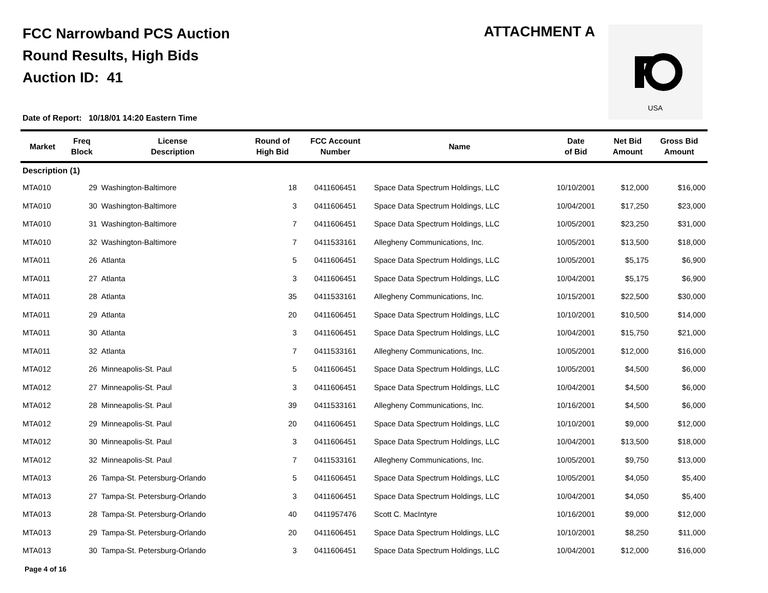FCC Narrowband PCS Auction
Round Results, High Bids
Auction ID: 41
ATTACHMENT A
USA
Date of Report: 10/18/01 14:20 Eastern Time
| Market | Freq Block | License Description | Round of High Bid | FCC Account Number | Name | Date of Bid | Net Bid Amount | Gross Bid Amount |
| --- | --- | --- | --- | --- | --- | --- | --- | --- |
| Description (1) | | | | | | | | |
| MTA010 | 29 | Washington-Baltimore | 18 | 0411606451 | Space Data Spectrum Holdings, LLC | 10/10/2001 | $12,000 | $16,000 |
| MTA010 | 30 | Washington-Baltimore | 3 | 0411606451 | Space Data Spectrum Holdings, LLC | 10/04/2001 | $17,250 | $23,000 |
| MTA010 | 31 | Washington-Baltimore | 7 | 0411606451 | Space Data Spectrum Holdings, LLC | 10/05/2001 | $23,250 | $31,000 |
| MTA010 | 32 | Washington-Baltimore | 7 | 0411533161 | Allegheny Communications, Inc. | 10/05/2001 | $13,500 | $18,000 |
| MTA011 | 26 | Atlanta | 5 | 0411606451 | Space Data Spectrum Holdings, LLC | 10/05/2001 | $5,175 | $6,900 |
| MTA011 | 27 | Atlanta | 3 | 0411606451 | Space Data Spectrum Holdings, LLC | 10/04/2001 | $5,175 | $6,900 |
| MTA011 | 28 | Atlanta | 35 | 0411533161 | Allegheny Communications, Inc. | 10/15/2001 | $22,500 | $30,000 |
| MTA011 | 29 | Atlanta | 20 | 0411606451 | Space Data Spectrum Holdings, LLC | 10/10/2001 | $10,500 | $14,000 |
| MTA011 | 30 | Atlanta | 3 | 0411606451 | Space Data Spectrum Holdings, LLC | 10/04/2001 | $15,750 | $21,000 |
| MTA011 | 32 | Atlanta | 7 | 0411533161 | Allegheny Communications, Inc. | 10/05/2001 | $12,000 | $16,000 |
| MTA012 | 26 | Minneapolis-St. Paul | 5 | 0411606451 | Space Data Spectrum Holdings, LLC | 10/05/2001 | $4,500 | $6,000 |
| MTA012 | 27 | Minneapolis-St. Paul | 3 | 0411606451 | Space Data Spectrum Holdings, LLC | 10/04/2001 | $4,500 | $6,000 |
| MTA012 | 28 | Minneapolis-St. Paul | 39 | 0411533161 | Allegheny Communications, Inc. | 10/16/2001 | $4,500 | $6,000 |
| MTA012 | 29 | Minneapolis-St. Paul | 20 | 0411606451 | Space Data Spectrum Holdings, LLC | 10/10/2001 | $9,000 | $12,000 |
| MTA012 | 30 | Minneapolis-St. Paul | 3 | 0411606451 | Space Data Spectrum Holdings, LLC | 10/04/2001 | $13,500 | $18,000 |
| MTA012 | 32 | Minneapolis-St. Paul | 7 | 0411533161 | Allegheny Communications, Inc. | 10/05/2001 | $9,750 | $13,000 |
| MTA013 | 26 | Tampa-St. Petersburg-Orlando | 5 | 0411606451 | Space Data Spectrum Holdings, LLC | 10/05/2001 | $4,050 | $5,400 |
| MTA013 | 27 | Tampa-St. Petersburg-Orlando | 3 | 0411606451 | Space Data Spectrum Holdings, LLC | 10/04/2001 | $4,050 | $5,400 |
| MTA013 | 28 | Tampa-St. Petersburg-Orlando | 40 | 0411957476 | Scott C. MacIntyre | 10/16/2001 | $9,000 | $12,000 |
| MTA013 | 29 | Tampa-St. Petersburg-Orlando | 20 | 0411606451 | Space Data Spectrum Holdings, LLC | 10/10/2001 | $8,250 | $11,000 |
| MTA013 | 30 | Tampa-St. Petersburg-Orlando | 3 | 0411606451 | Space Data Spectrum Holdings, LLC | 10/04/2001 | $12,000 | $16,000 |
Page 4 of 16